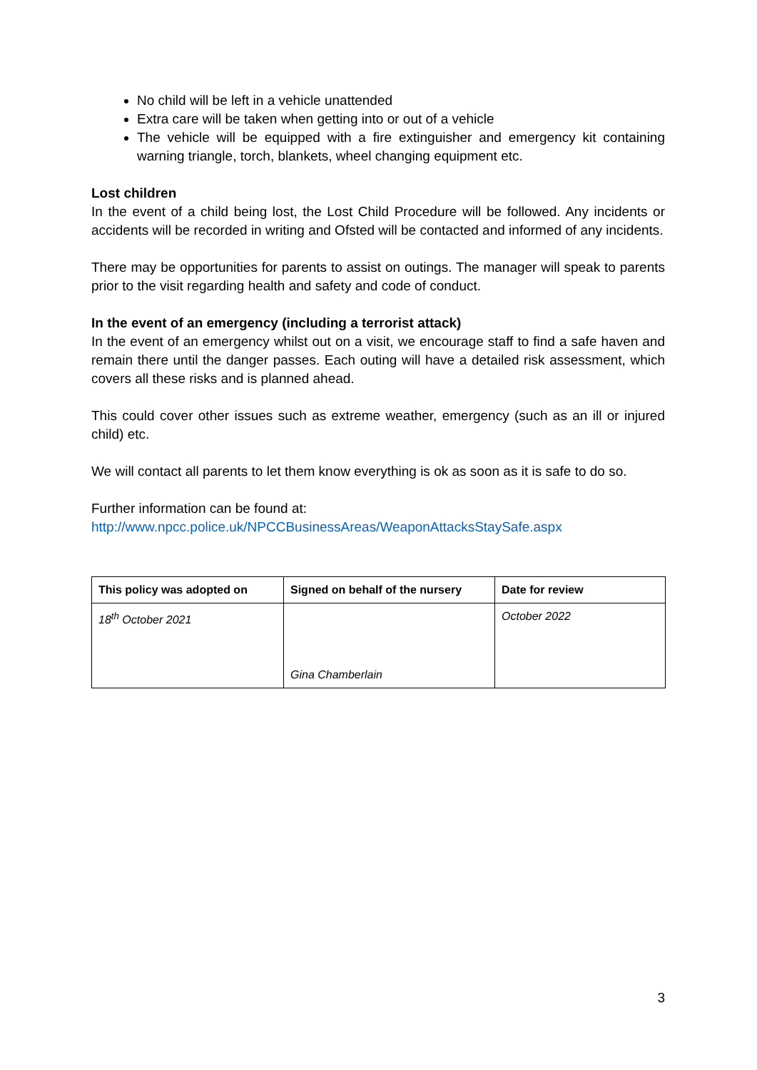No child will be left in a vehicle unattended
Extra care will be taken when getting into or out of a vehicle
The vehicle will be equipped with a fire extinguisher and emergency kit containing warning triangle, torch, blankets, wheel changing equipment etc.
Lost children
In the event of a child being lost, the Lost Child Procedure will be followed. Any incidents or accidents will be recorded in writing and Ofsted will be contacted and informed of any incidents.
There may be opportunities for parents to assist on outings. The manager will speak to parents prior to the visit regarding health and safety and code of conduct.
In the event of an emergency (including a terrorist attack)
In the event of an emergency whilst out on a visit, we encourage staff to find a safe haven and remain there until the danger passes. Each outing will have a detailed risk assessment, which covers all these risks and is planned ahead.
This could cover other issues such as extreme weather, emergency (such as an ill or injured child) etc.
We will contact all parents to let them know everything is ok as soon as it is safe to do so.
Further information can be found at:
http://www.npcc.police.uk/NPCCBusinessAreas/WeaponAttacksStaySafe.aspx
| This policy was adopted on | Signed on behalf of the nursery | Date for review |
| --- | --- | --- |
| 18<sup>th</sup> October 2021 | Gina Chamberlain | October 2022 |
3